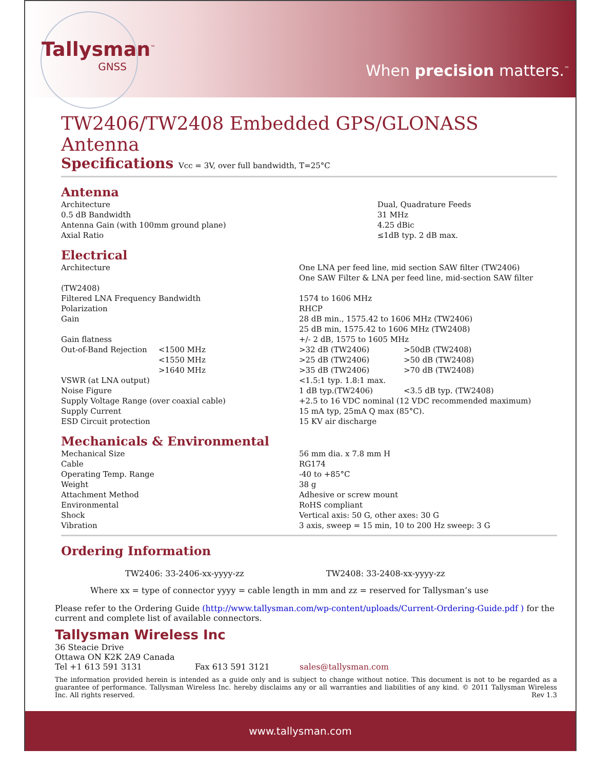Tallysman<sup>™</sup>
GNSS
When precision matters.<sup>™</sup>
TW2406/TW2408 Embedded GPS/GLONASS Antenna
Specifications Vcc = 3V, over full bandwidth, T=25°C
Antenna
| Architecture | Dual, Quadrature Feeds |
| 0.5 dB Bandwidth | 31 MHz |
| Antenna Gain (with 100mm ground plane) | 4.25 dBic |
| Axial Ratio | ≤1dB typ. 2 dB max. |
Electrical
| Architecture (TW2408) | | One LNA per feed line, mid section SAW filter (TW2406) One SAW Filter & LNA per feed line, mid-section SAW filter | |
| Filtered LNA Frequency Bandwidth | | 1574 to 1606 MHz | |
| Polarization | | RHCP | |
| Gain | | 28 dB min., 1575.42 to 1606 MHz (TW2406) 25 dB min, 1575.42 to 1606 MHz (TW2408) | |
| Gain flatness | | +/- 2 dB, 1575 to 1605 MHz | |
| Out-of-Band Rejection | <1500 MHz | >32 dB (TW2406) | >50dB (TW2408) |
| | <1550 MHz | >25 dB (TW2406) | >50 dB (TW2408) |
| | >1640 MHz | >35 dB (TW2406) | >70 dB (TW2408) |
| VSWR (at LNA output) | | <1.5:1 typ. 1.8:1 max. | |
| Noise Figure | | 1 dB typ.(TW2406) | <3.5 dB typ. (TW2408) |
| Supply Voltage Range (over coaxial cable) | | +2.5 to 16 VDC nominal (12 VDC recommended maximum) | |
| Supply Current | | 15 mA typ, 25mA Q max (85°C). | |
| ESD Circuit protection | | 15 KV air discharge | |
Mechanicals & Environmental
| Mechanical Size | 56 mm dia. x 7.8 mm H |
| Cable | RG174 |
| Operating Temp. Range | -40 to +85°C |
| Weight | 38 g |
| Attachment Method | Adhesive or screw mount |
| Environmental | RoHS compliant |
| Shock | Vertical axis: 50 G, other axes: 30 G |
| Vibration | 3 axis, sweep = 15 min, 10 to 200 Hz sweep: 3 G |
Ordering Information
TW2406: 33-2406-xx-yyyy-zz TW2408: 33-2408-xx-yyyy-zz
Where xx = type of connector yyyy = cable length in mm and zz = reserved for Tallysman’s use
Please refer to the Ordering Guide (http://www.tallysman.com/wp-content/uploads/Current-Ordering-Guide.pdf ) for the current and complete list of available connectors.
Tallysman Wireless Inc
36 Steacie Drive
Ottawa ON K2K 2A9 Canada
Tel +1 613 591 3131 Fax 613 591 3121 sales@tallysman.com
The information provided herein is intended as a guide only and is subject to change without notice. This document is not to be regarded as a guarantee of performance. Tallysman Wireless Inc. hereby disclaims any or all warranties and liabilities of any kind. © 2011 Tallysman Wireless Inc. All rights reserved. Rev 1.3
www.tallysman.com